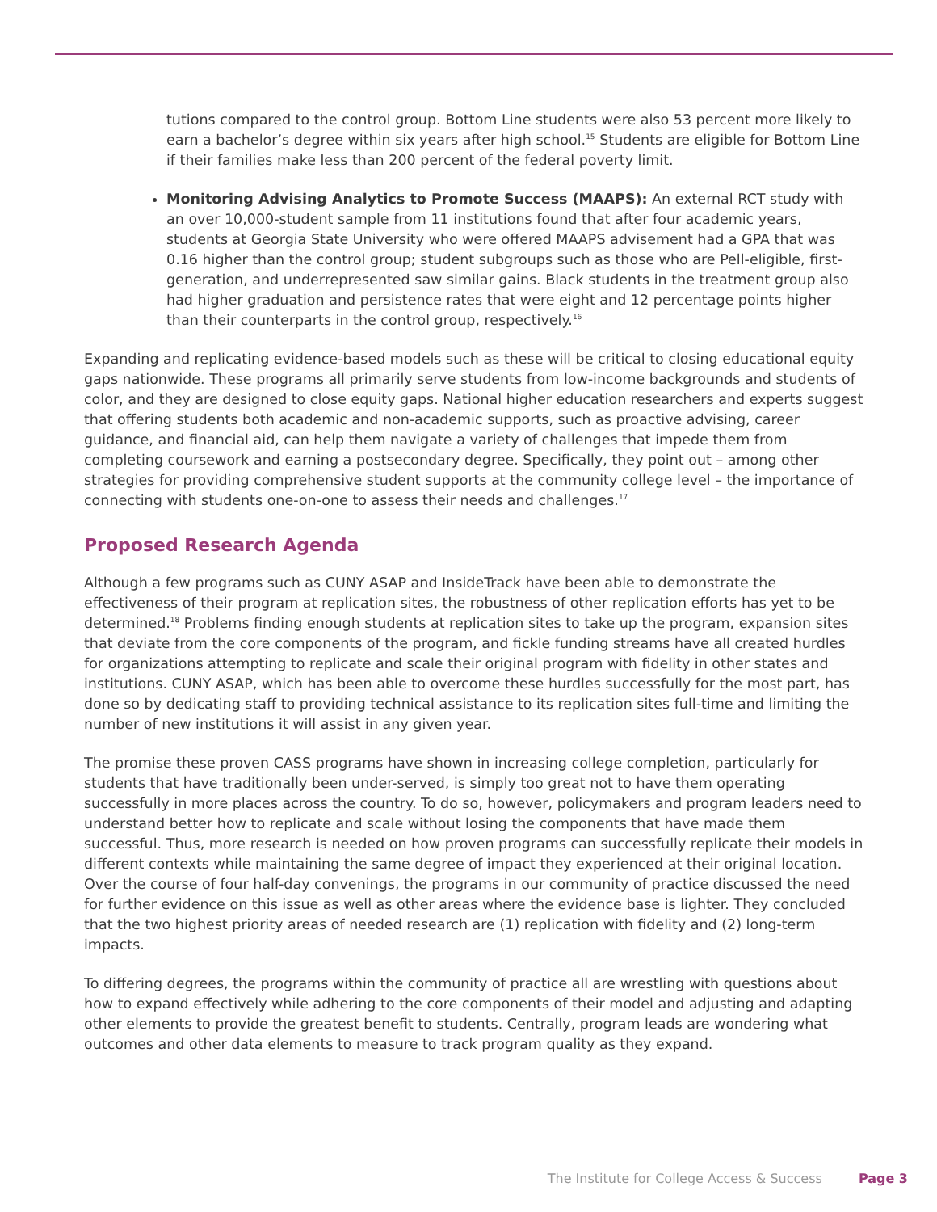tutions compared to the control group. Bottom Line students were also 53 percent more likely to earn a bachelor’s degree within six years after high school.<sup>15</sup> Students are eligible for Bottom Line if their families make less than 200 percent of the federal poverty limit.
Monitoring Advising Analytics to Promote Success (MAAPS): An external RCT study with an over 10,000-student sample from 11 institutions found that after four academic years, students at Georgia State University who were offered MAAPS advisement had a GPA that was 0.16 higher than the control group; student subgroups such as those who are Pell-eligible, first-generation, and underrepresented saw similar gains. Black students in the treatment group also had higher graduation and persistence rates that were eight and 12 percentage points higher than their counterparts in the control group, respectively.<sup>16</sup>
Expanding and replicating evidence-based models such as these will be critical to closing educational equity gaps nationwide. These programs all primarily serve students from low-income backgrounds and students of color, and they are designed to close equity gaps. National higher education researchers and experts suggest that offering students both academic and non-academic supports, such as proactive advising, career guidance, and financial aid, can help them navigate a variety of challenges that impede them from completing coursework and earning a postsecondary degree. Specifically, they point out – among other strategies for providing comprehensive student supports at the community college level – the importance of connecting with students one-on-one to assess their needs and challenges.<sup>17</sup>
Proposed Research Agenda
Although a few programs such as CUNY ASAP and InsideTrack have been able to demonstrate the effectiveness of their program at replication sites, the robustness of other replication efforts has yet to be determined.<sup>18</sup> Problems finding enough students at replication sites to take up the program, expansion sites that deviate from the core components of the program, and fickle funding streams have all created hurdles for organizations attempting to replicate and scale their original program with fidelity in other states and institutions. CUNY ASAP, which has been able to overcome these hurdles successfully for the most part, has done so by dedicating staff to providing technical assistance to its replication sites full-time and limiting the number of new institutions it will assist in any given year.
The promise these proven CASS programs have shown in increasing college completion, particularly for students that have traditionally been under-served, is simply too great not to have them operating successfully in more places across the country. To do so, however, policymakers and program leaders need to understand better how to replicate and scale without losing the components that have made them successful. Thus, more research is needed on how proven programs can successfully replicate their models in different contexts while maintaining the same degree of impact they experienced at their original location. Over the course of four half-day convenings, the programs in our community of practice discussed the need for further evidence on this issue as well as other areas where the evidence base is lighter. They concluded that the two highest priority areas of needed research are (1) replication with fidelity and (2) long-term impacts.
To differing degrees, the programs within the community of practice all are wrestling with questions about how to expand effectively while adhering to the core components of their model and adjusting and adapting other elements to provide the greatest benefit to students. Centrally, program leads are wondering what outcomes and other data elements to measure to track program quality as they expand.
The Institute for College Access & Success Page 3